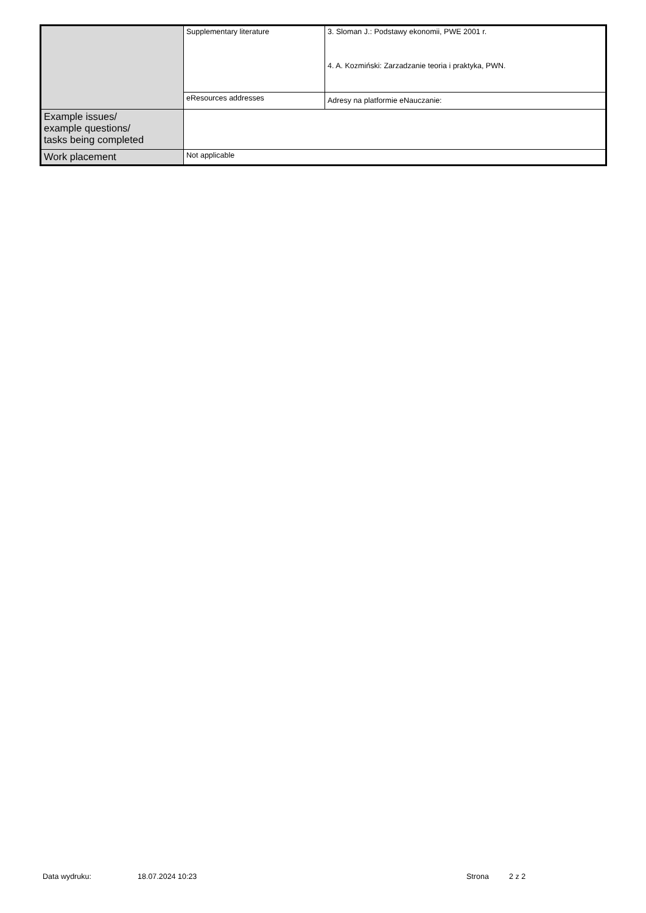| | Supplementary literature | 3. Sloman J.: Podstawy ekonomii, PWE 2001 r. 4. A. Kozmiński: Zarzadzanie teoria i praktyka, PWN. |
| | eResources addresses | Adresy na platformie eNauczanie: |
| Example issues/ example questions/ tasks being completed | | |
| Work placement | Not applicable | |
Data wydruku: 18.07.2024 10:23 Strona 2 z 2